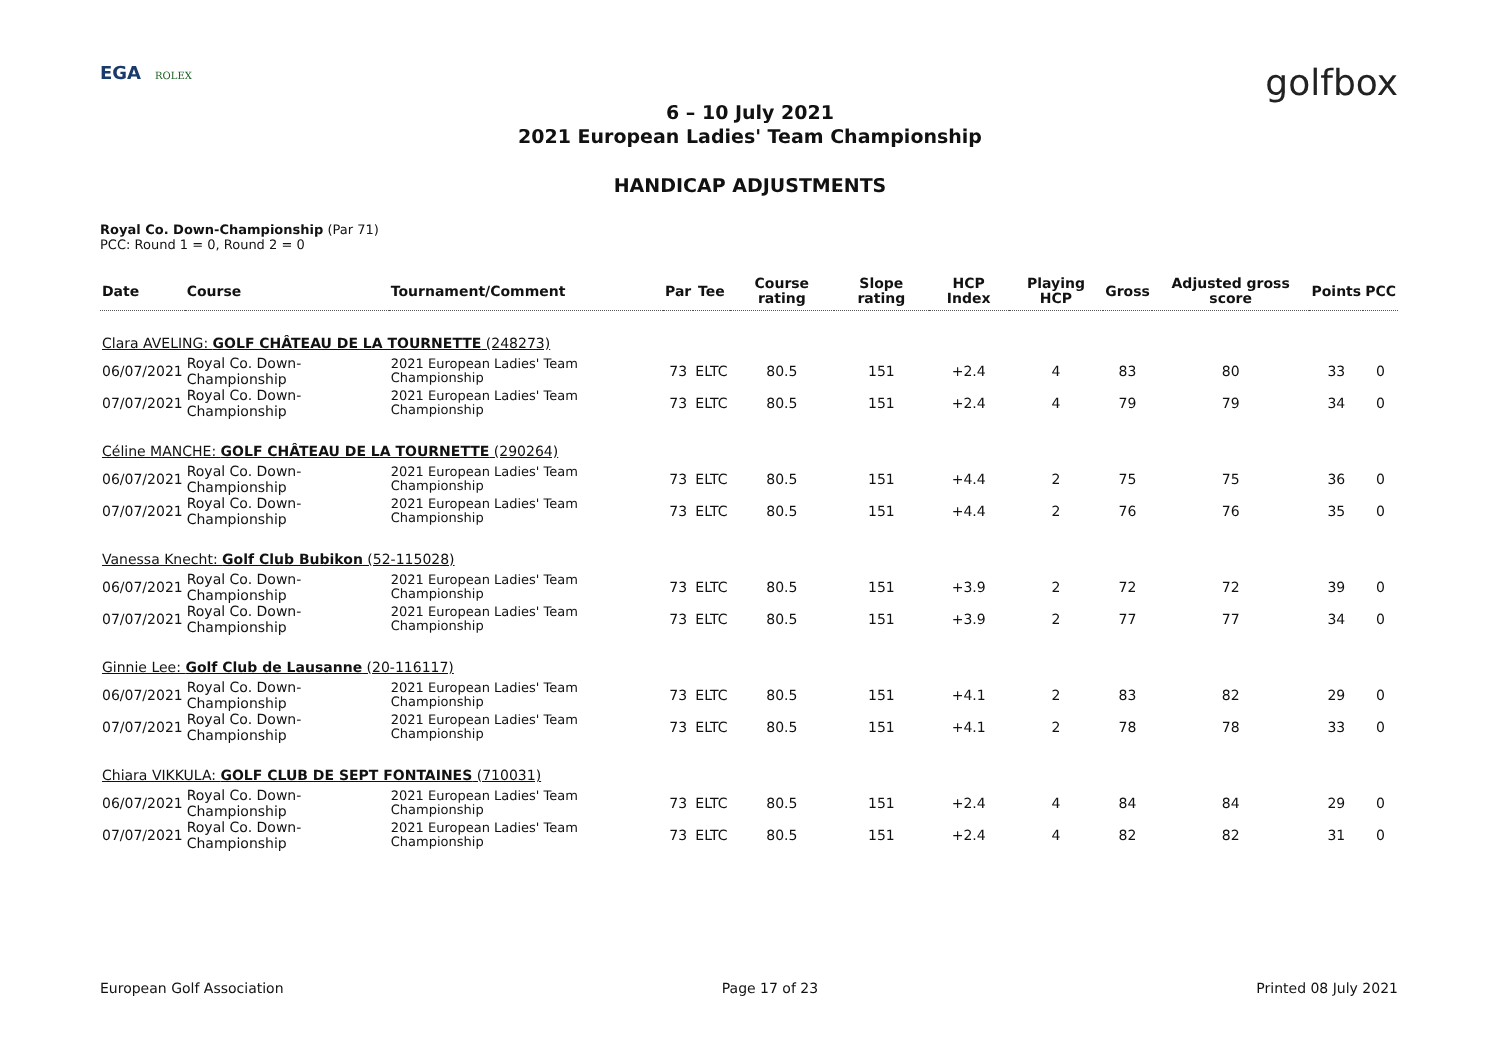EGA ROLEX
golfbox
6 – 10 July 2021
2021 European Ladies' Team Championship
HANDICAP ADJUSTMENTS
Royal Co. Down-Championship (Par 71)
PCC: Round 1 = 0, Round 2 = 0
| Date | Course | Tournament/Comment | Par | Tee | Course rating | Slope rating | HCP Index | Playing HCP | Gross | Adjusted gross score | Points | PCC |
| --- | --- | --- | --- | --- | --- | --- | --- | --- | --- | --- | --- | --- |
| Clara AVELING: GOLF CHÂTEAU DE LA TOURNETTE (248273) | | | | | | | | | | | | |
| 06/07/2021 | Royal Co. Down-Championship | 2021 European Ladies' Team Championship | 73 | ELTC | 80.5 | 151 | +2.4 | 4 | 83 | 80 | 33 | 0 |
| 07/07/2021 | Royal Co. Down-Championship | 2021 European Ladies' Team Championship | 73 | ELTC | 80.5 | 151 | +2.4 | 4 | 79 | 79 | 34 | 0 |
| Céline MANCHE: GOLF CHÂTEAU DE LA TOURNETTE (290264) | | | | | | | | | | | | |
| 06/07/2021 | Royal Co. Down-Championship | 2021 European Ladies' Team Championship | 73 | ELTC | 80.5 | 151 | +4.4 | 2 | 75 | 75 | 36 | 0 |
| 07/07/2021 | Royal Co. Down-Championship | 2021 European Ladies' Team Championship | 73 | ELTC | 80.5 | 151 | +4.4 | 2 | 76 | 76 | 35 | 0 |
| Vanessa Knecht: Golf Club Bubikon (52-115028) | | | | | | | | | | | | |
| 06/07/2021 | Royal Co. Down-Championship | 2021 European Ladies' Team Championship | 73 | ELTC | 80.5 | 151 | +3.9 | 2 | 72 | 72 | 39 | 0 |
| 07/07/2021 | Royal Co. Down-Championship | 2021 European Ladies' Team Championship | 73 | ELTC | 80.5 | 151 | +3.9 | 2 | 77 | 77 | 34 | 0 |
| Ginnie Lee: Golf Club de Lausanne (20-116117) | | | | | | | | | | | | |
| 06/07/2021 | Royal Co. Down-Championship | 2021 European Ladies' Team Championship | 73 | ELTC | 80.5 | 151 | +4.1 | 2 | 83 | 82 | 29 | 0 |
| 07/07/2021 | Royal Co. Down-Championship | 2021 European Ladies' Team Championship | 73 | ELTC | 80.5 | 151 | +4.1 | 2 | 78 | 78 | 33 | 0 |
| Chiara VIKKULA: GOLF CLUB DE SEPT FONTAINES (710031) | | | | | | | | | | | | |
| 06/07/2021 | Royal Co. Down-Championship | 2021 European Ladies' Team Championship | 73 | ELTC | 80.5 | 151 | +2.4 | 4 | 84 | 84 | 29 | 0 |
| 07/07/2021 | Royal Co. Down-Championship | 2021 European Ladies' Team Championship | 73 | ELTC | 80.5 | 151 | +2.4 | 4 | 82 | 82 | 31 | 0 |
European Golf Association Page 17 of 23 Printed 08 July 2021